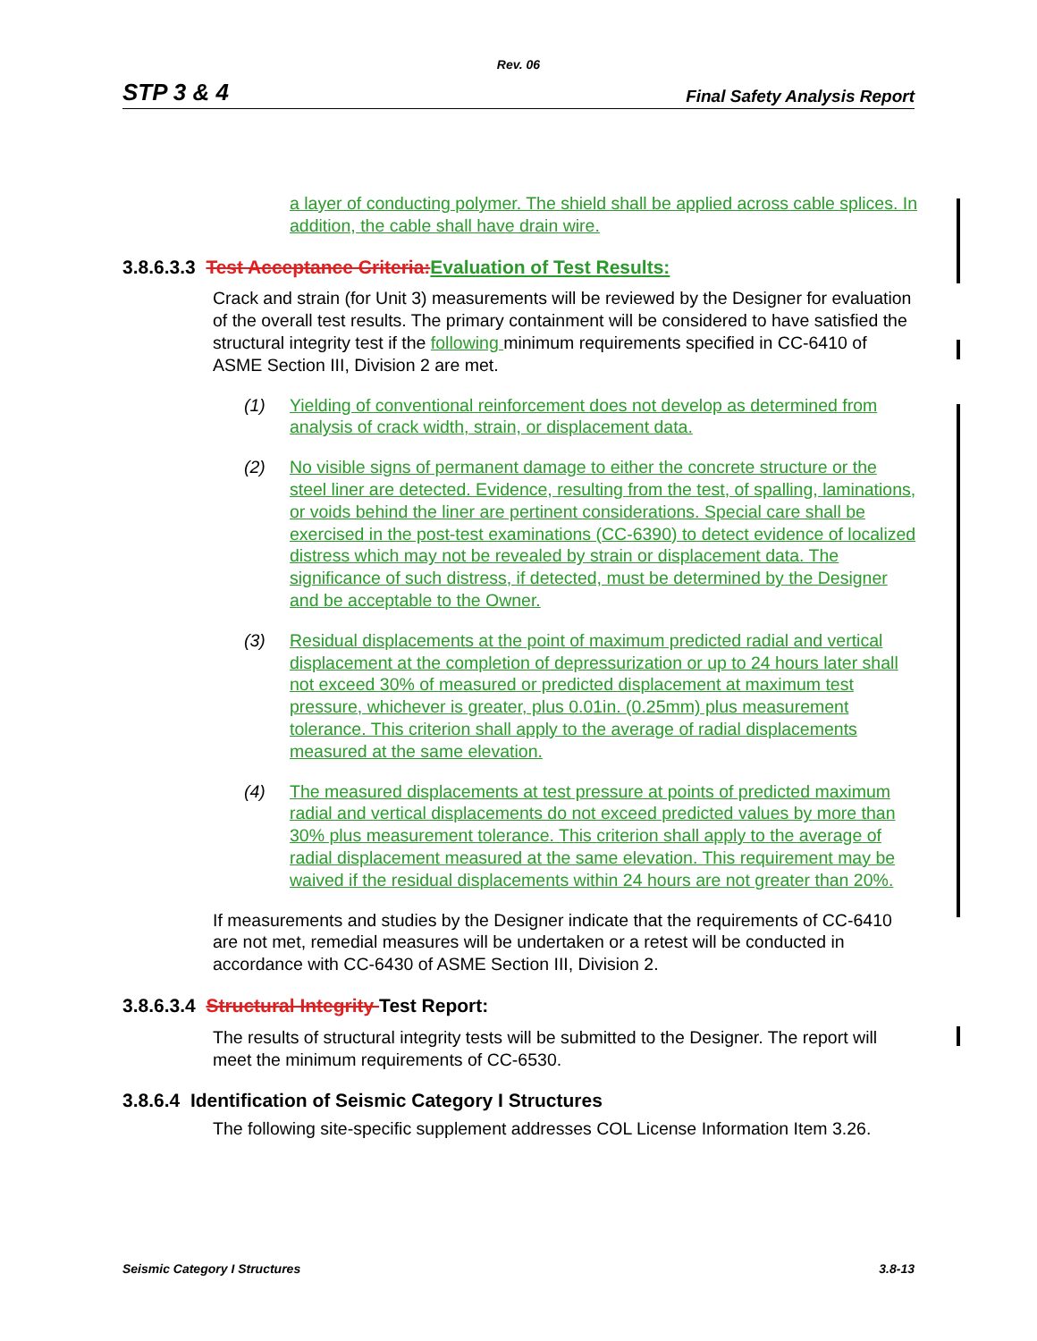Rev. 06
STP 3 & 4 Final Safety Analysis Report
a layer of conducting polymer. The shield shall be applied across cable splices. In addition, the cable shall have drain wire.
3.8.6.3.3 Test Acceptance Criteria: Evaluation of Test Results:
Crack and strain (for Unit 3) measurements will be reviewed by the Designer for evaluation of the overall test results. The primary containment will be considered to have satisfied the structural integrity test if the following minimum requirements specified in CC-6410 of ASME Section III, Division 2 are met.
(1) Yielding of conventional reinforcement does not develop as determined from analysis of crack width, strain, or displacement data.
(2) No visible signs of permanent damage to either the concrete structure or the steel liner are detected. Evidence, resulting from the test, of spalling, laminations, or voids behind the liner are pertinent considerations. Special care shall be exercised in the post-test examinations (CC-6390) to detect evidence of localized distress which may not be revealed by strain or displacement data. The significance of such distress, if detected, must be determined by the Designer and be acceptable to the Owner.
(3) Residual displacements at the point of maximum predicted radial and vertical displacement at the completion of depressurization or up to 24 hours later shall not exceed 30% of measured or predicted displacement at maximum test pressure, whichever is greater, plus 0.01in. (0.25mm) plus measurement tolerance. This criterion shall apply to the average of radial displacements measured at the same elevation.
(4) The measured displacements at test pressure at points of predicted maximum radial and vertical displacements do not exceed predicted values by more than 30% plus measurement tolerance. This criterion shall apply to the average of radial displacement measured at the same elevation. This requirement may be waived if the residual displacements within 24 hours are not greater than 20%.
If measurements and studies by the Designer indicate that the requirements of CC-6410 are not met, remedial measures will be undertaken or a retest will be conducted in accordance with CC-6430 of ASME Section III, Division 2.
3.8.6.3.4 Structural Integrity Test Report:
The results of structural integrity tests will be submitted to the Designer. The report will meet the minimum requirements of CC-6530.
3.8.6.4 Identification of Seismic Category I Structures
The following site-specific supplement addresses COL License Information Item 3.26.
Seismic Category I Structures 3.8-13